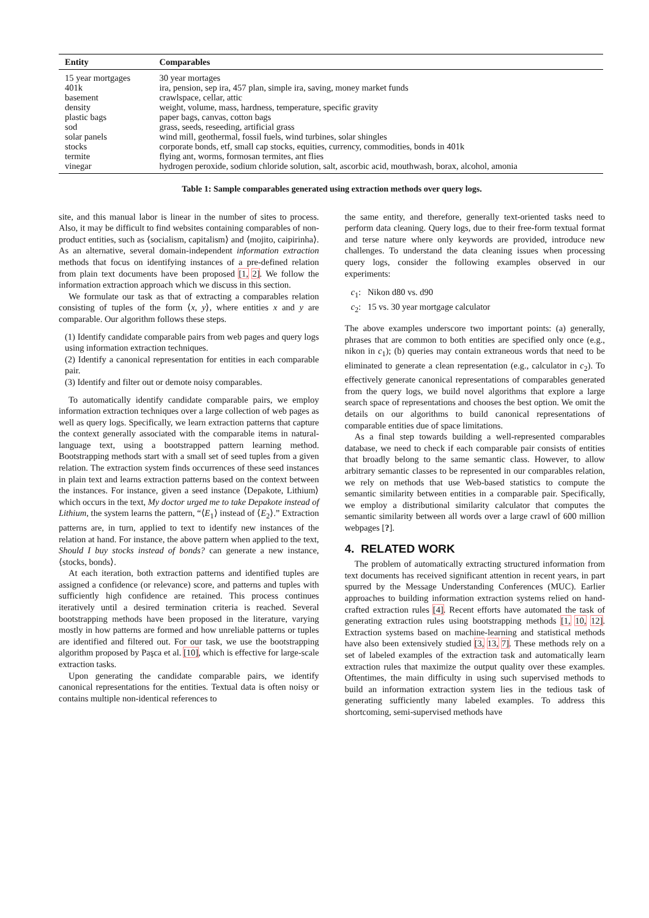| Entity | Comparables |
| --- | --- |
| 15 year mortgages | 30 year mortages |
| 401k | ira, pension, sep ira, 457 plan, simple ira, saving, money market funds |
| basement | crawlspace, cellar, attic |
| density | weight, volume, mass, hardness, temperature, specific gravity |
| plastic bags | paper bags, canvas, cotton bags |
| sod | grass, seeds, reseeding, artificial grass |
| solar panels | wind mill, geothermal, fossil fuels, wind turbines, solar shingles |
| stocks | corporate bonds, etf, small cap stocks, equities, currency, commodities, bonds in 401k |
| termite | flying ant, worms, formosan termites, ant flies |
| vinegar | hydrogen peroxide, sodium chloride solution, salt, ascorbic acid, mouthwash, borax, alcohol, amonia |
Table 1: Sample comparables generated using extraction methods over query logs.
site, and this manual labor is linear in the number of sites to process. Also, it may be difficult to find websites containing comparables of non-product entities, such as ⟨socialism, capitalism⟩ and ⟨mojito, caipirinha⟩. As an alternative, several domain-independent information extraction methods that focus on identifying instances of a pre-defined relation from plain text documents have been proposed [1, 2]. We follow the information extraction approach which we discuss in this section.
We formulate our task as that of extracting a comparables relation consisting of tuples of the form ⟨x, y⟩, where entities x and y are comparable. Our algorithm follows these steps.
(1) Identify candidate comparable pairs from web pages and query logs using information extraction techniques.
(2) Identify a canonical representation for entities in each comparable pair.
(3) Identify and filter out or demote noisy comparables.
To automatically identify candidate comparable pairs, we employ information extraction techniques over a large collection of web pages as well as query logs. Specifically, we learn extraction patterns that capture the context generally associated with the comparable items in natural-language text, using a bootstrapped pattern learning method. Bootstrapping methods start with a small set of seed tuples from a given relation. The extraction system finds occurrences of these seed instances in plain text and learns extraction patterns based on the context between the instances. For instance, given a seed instance ⟨Depakote, Lithium⟩ which occurs in the text, My doctor urged me to take Depakote instead of Lithium, the system learns the pattern, “⟨E<sub>1</sub>⟩ instead of ⟨E<sub>2</sub>⟩.” Extraction patterns are, in turn, applied to text to identify new instances of the relation at hand. For instance, the above pattern when applied to the text, Should I buy stocks instead of bonds? can generate a new instance, ⟨stocks, bonds⟩.
At each iteration, both extraction patterns and identified tuples are assigned a confidence (or relevance) score, and patterns and tuples with sufficiently high confidence are retained. This process continues iteratively until a desired termination criteria is reached. Several bootstrapping methods have been proposed in the literature, varying mostly in how patterns are formed and how unreliable patterns or tuples are identified and filtered out. For our task, we use the bootstrapping algorithm proposed by Paşca et al. [10], which is effective for large-scale extraction tasks.
Upon generating the candidate comparable pairs, we identify canonical representations for the entities. Textual data is often noisy or contains multiple non-identical references to
the same entity, and therefore, generally text-oriented tasks need to perform data cleaning. Query logs, due to their free-form textual format and terse nature where only keywords are provided, introduce new challenges. To understand the data cleaning issues when processing query logs, consider the following examples observed in our experiments:
c<sub>1</sub>: Nikon d80 vs. d90
c<sub>2</sub>: 15 vs. 30 year mortgage calculator
The above examples underscore two important points: (a) generally, phrases that are common to both entities are specified only once (e.g., nikon in c<sub>1</sub>); (b) queries may contain extraneous words that need to be eliminated to generate a clean representation (e.g., calculator in c<sub>2</sub>). To effectively generate canonical representations of comparables generated from the query logs, we build novel algorithms that explore a large search space of representations and chooses the best option. We omit the details on our algorithms to build canonical representations of comparable entities due of space limitations.
As a final step towards building a well-represented comparables database, we need to check if each comparable pair consists of entities that broadly belong to the same semantic class. However, to allow arbitrary semantic classes to be represented in our comparables relation, we rely on methods that use Web-based statistics to compute the semantic similarity between entities in a comparable pair. Specifically, we employ a distributional similarity calculator that computes the semantic similarity between all words over a large crawl of 600 million webpages [?].
4. RELATED WORK
The problem of automatically extracting structured information from text documents has received significant attention in recent years, in part spurred by the Message Understanding Conferences (MUC). Earlier approaches to building information extraction systems relied on hand-crafted extraction rules [4]. Recent efforts have automated the task of generating extraction rules using bootstrapping methods [1, 10, 12]. Extraction systems based on machine-learning and statistical methods have also been extensively studied [3, 13, 7]. These methods rely on a set of labeled examples of the extraction task and automatically learn extraction rules that maximize the output quality over these examples. Oftentimes, the main difficulty in using such supervised methods to build an information extraction system lies in the tedious task of generating sufficiently many labeled examples. To address this shortcoming, semi-supervised methods have